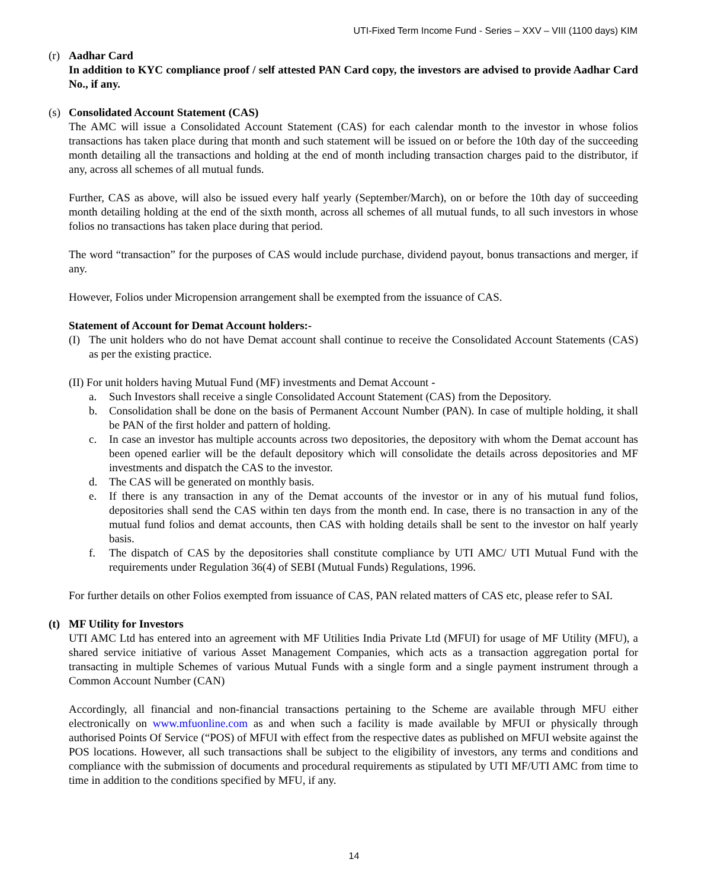UTI-Fixed Term Income Fund - Series – XXV – VIII (1100 days) KIM
(r)
Aadhar Card
In addition to KYC compliance proof / self attested PAN Card copy, the investors are advised to provide Aadhar Card No., if any.
(s)
Consolidated Account Statement (CAS)
The AMC will issue a Consolidated Account Statement (CAS) for each calendar month to the investor in whose folios transactions has taken place during that month and such statement will be issued on or before the 10th day of the succeeding month detailing all the transactions and holding at the end of month including transaction charges paid to the distributor, if any, across all schemes of all mutual funds.
Further, CAS as above, will also be issued every half yearly (September/March), on or before the 10th day of succeeding month detailing holding at the end of the sixth month, across all schemes of all mutual funds, to all such investors in whose folios no transactions has taken place during that period.
The word “transaction” for the purposes of CAS would include purchase, dividend payout, bonus transactions and merger, if any.
However, Folios under Micropension arrangement shall be exempted from the issuance of CAS.
Statement of Account for Demat Account holders:-
(I)
The unit holders who do not have Demat account shall continue to receive the Consolidated Account Statements (CAS) as per the existing practice.
(II) For unit holders having Mutual Fund (MF) investments and Demat Account -
a. Such Investors shall receive a single Consolidated Account Statement (CAS) from the Depository.
b. Consolidation shall be done on the basis of Permanent Account Number (PAN). In case of multiple holding, it shall be PAN of the first holder and pattern of holding.
c. In case an investor has multiple accounts across two depositories, the depository with whom the Demat account has been opened earlier will be the default depository which will consolidate the details across depositories and MF investments and dispatch the CAS to the investor.
d. The CAS will be generated on monthly basis.
e. If there is any transaction in any of the Demat accounts of the investor or in any of his mutual fund folios, depositories shall send the CAS within ten days from the month end. In case, there is no transaction in any of the mutual fund folios and demat accounts, then CAS with holding details shall be sent to the investor on half yearly basis.
f. The dispatch of CAS by the depositories shall constitute compliance by UTI AMC/ UTI Mutual Fund with the requirements under Regulation 36(4) of SEBI (Mutual Funds) Regulations, 1996.
For further details on other Folios exempted from issuance of CAS, PAN related matters of CAS etc, please refer to SAI.
(t)
MF Utility for Investors
UTI AMC Ltd has entered into an agreement with MF Utilities India Private Ltd (MFUI) for usage of MF Utility (MFU), a shared service initiative of various Asset Management Companies, which acts as a transaction aggregation portal for transacting in multiple Schemes of various Mutual Funds with a single form and a single payment instrument through a Common Account Number (CAN)
Accordingly, all financial and non-financial transactions pertaining to the Scheme are available through MFU either electronically on www.mfuonline.com as and when such a facility is made available by MFUI or physically through authorised Points Of Service (“POS) of MFUI with effect from the respective dates as published on MFUI website against the POS locations. However, all such transactions shall be subject to the eligibility of investors, any terms and conditions and compliance with the submission of documents and procedural requirements as stipulated by UTI MF/UTI AMC from time to time in addition to the conditions specified by MFU, if any.
14